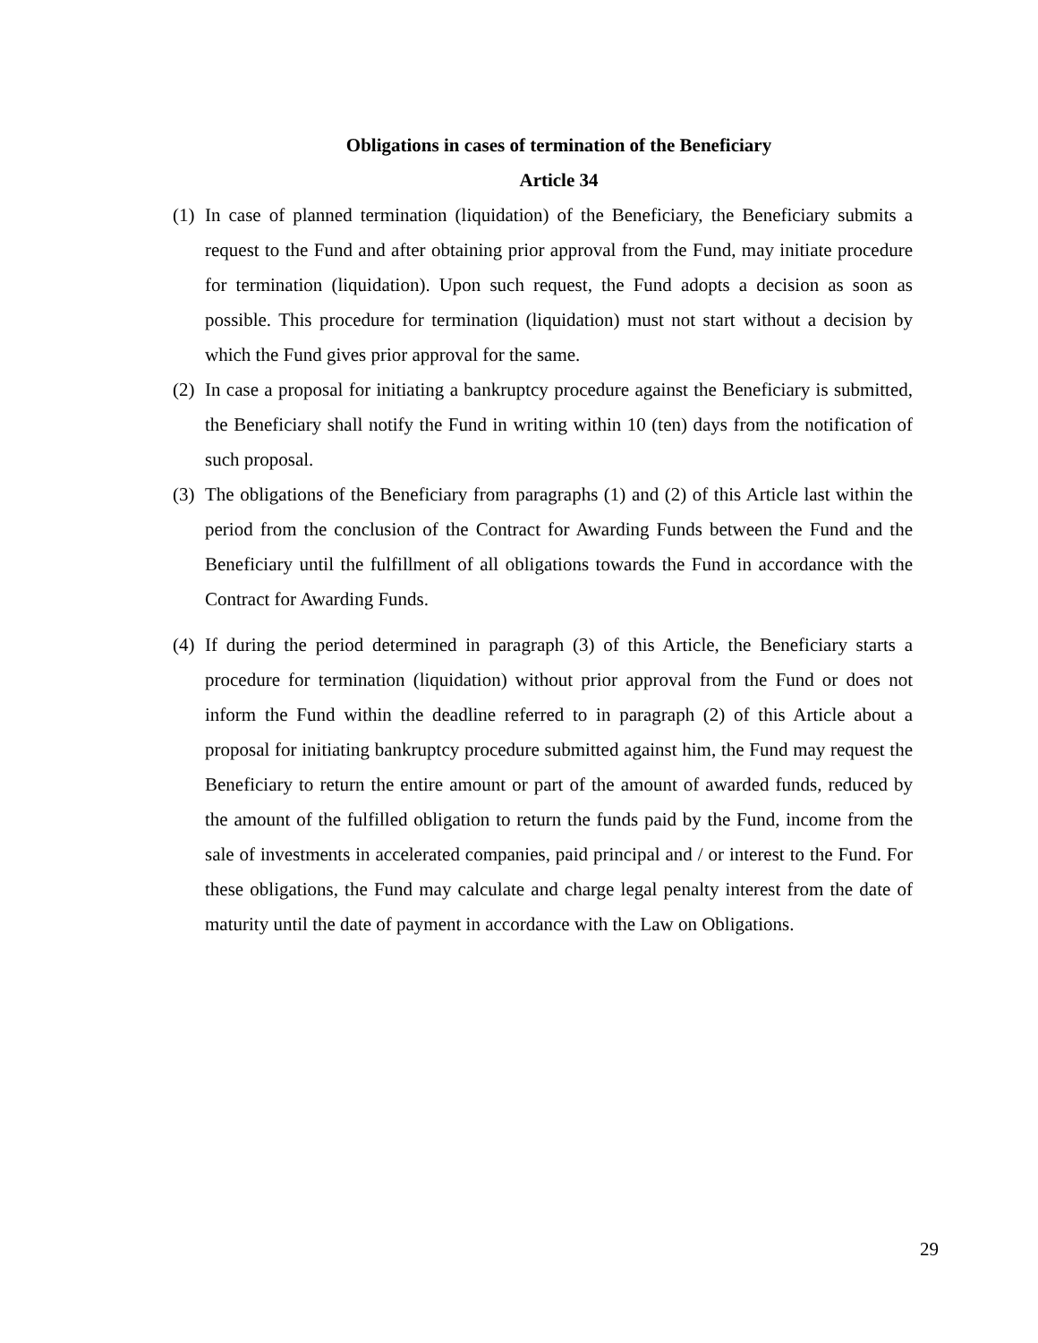Obligations in cases of termination of the Beneficiary
Article 34
(1) In case of planned termination (liquidation) of the Beneficiary, the Beneficiary submits a request to the Fund and after obtaining prior approval from the Fund, may initiate procedure for termination (liquidation). Upon such request, the Fund adopts a decision as soon as possible. This procedure for termination (liquidation) must not start without a decision by which the Fund gives prior approval for the same.
(2) In case a proposal for initiating a bankruptcy procedure against the Beneficiary is submitted, the Beneficiary shall notify the Fund in writing within 10 (ten) days from the notification of such proposal.
(3) The obligations of the Beneficiary from paragraphs (1) and (2) of this Article last within the period from the conclusion of the Contract for Awarding Funds between the Fund and the Beneficiary until the fulfillment of all obligations towards the Fund in accordance with the Contract for Awarding Funds.
(4) If during the period determined in paragraph (3) of this Article, the Beneficiary starts a procedure for termination (liquidation) without prior approval from the Fund or does not inform the Fund within the deadline referred to in paragraph (2) of this Article about a proposal for initiating bankruptcy procedure submitted against him, the Fund may request the Beneficiary to return the entire amount or part of the amount of awarded funds, reduced by the amount of the fulfilled obligation to return the funds paid by the Fund, income from the sale of investments in accelerated companies, paid principal and / or interest to the Fund. For these obligations, the Fund may calculate and charge legal penalty interest from the date of maturity until the date of payment in accordance with the Law on Obligations.
29